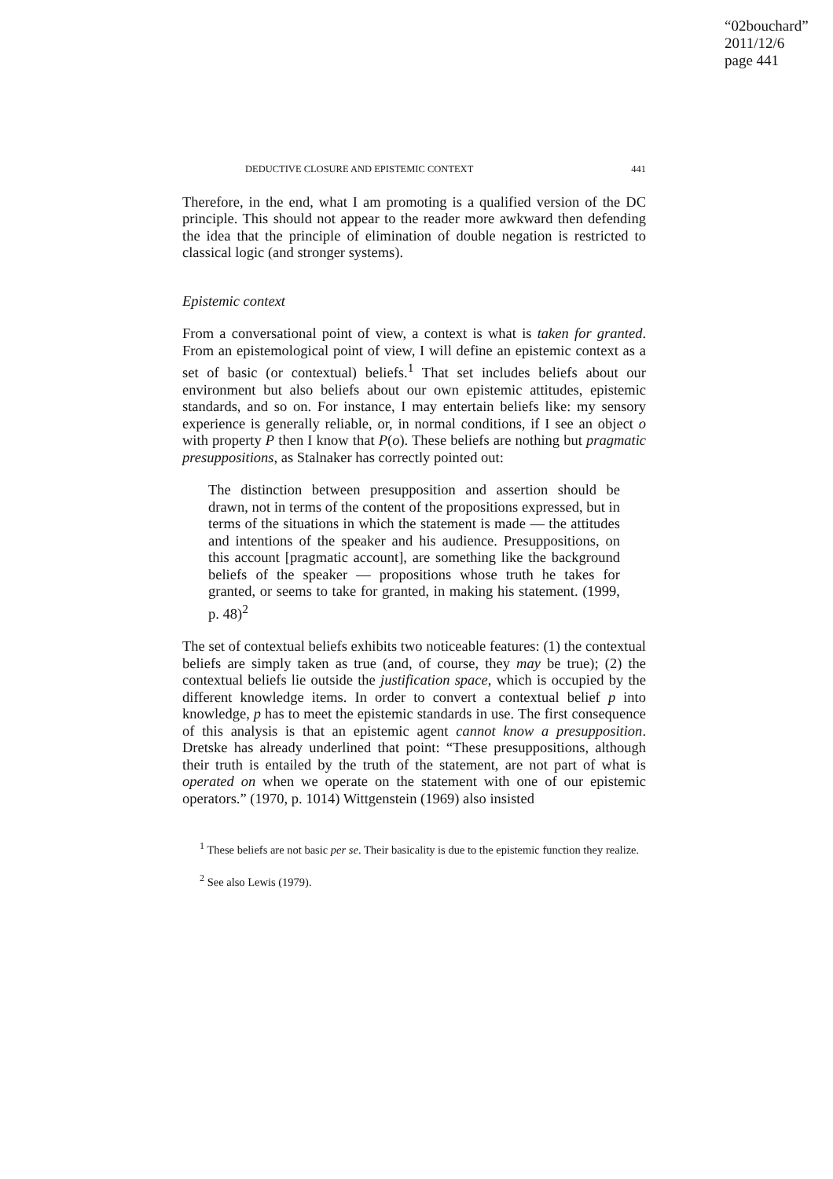“02bouchard”
2011/12/6
page 441
DEDUCTIVE CLOSURE AND EPISTEMIC CONTEXT 441
Therefore, in the end, what I am promoting is a qualified version of the DC principle. This should not appear to the reader more awkward then defending the idea that the principle of elimination of double negation is restricted to classical logic (and stronger systems).
Epistemic context
From a conversational point of view, a context is what is taken for granted. From an epistemological point of view, I will define an epistemic context as a set of basic (or contextual) beliefs.<sup>1</sup> That set includes beliefs about our environment but also beliefs about our own epistemic attitudes, epistemic standards, and so on. For instance, I may entertain beliefs like: my sensory experience is generally reliable, or, in normal conditions, if I see an object o with property P then I know that P(o). These beliefs are nothing but pragmatic presuppositions, as Stalnaker has correctly pointed out:
The distinction between presupposition and assertion should be drawn, not in terms of the content of the propositions expressed, but in terms of the situations in which the statement is made — the attitudes and intentions of the speaker and his audience. Presuppositions, on this account [pragmatic account], are something like the background beliefs of the speaker — propositions whose truth he takes for granted, or seems to take for granted, in making his statement. (1999, p. 48)<sup>2</sup>
The set of contextual beliefs exhibits two noticeable features: (1) the contextual beliefs are simply taken as true (and, of course, they may be true); (2) the contextual beliefs lie outside the justification space, which is occupied by the different knowledge items. In order to convert a contextual belief p into knowledge, p has to meet the epistemic standards in use. The first consequence of this analysis is that an epistemic agent cannot know a presupposition. Dretske has already underlined that point: “These presuppositions, although their truth is entailed by the truth of the statement, are not part of what is operated on when we operate on the statement with one of our epistemic operators.” (1970, p. 1014) Wittgenstein (1969) also insisted
<sup>1</sup> These beliefs are not basic per se. Their basicality is due to the epistemic function they realize.
<sup>2</sup> See also Lewis (1979).